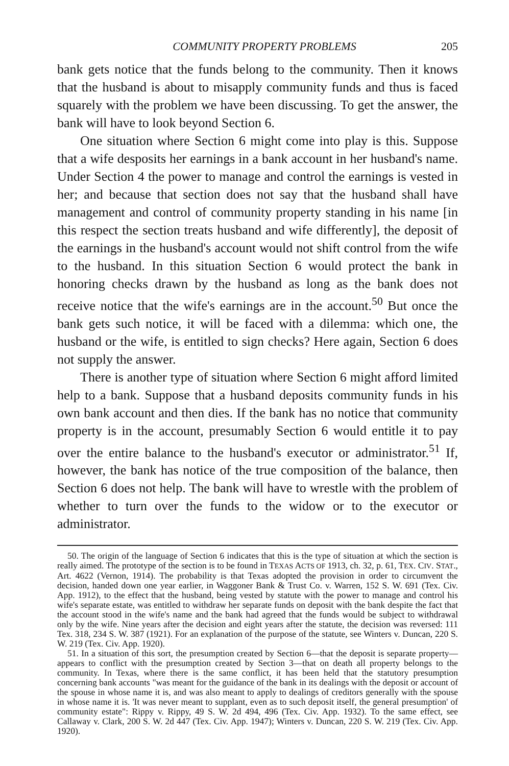COMMUNITY PROPERTY PROBLEMS 205
bank gets notice that the funds belong to the community. Then it knows that the husband is about to misapply community funds and thus is faced squarely with the problem we have been discussing. To get the answer, the bank will have to look beyond Section 6.
One situation where Section 6 might come into play is this. Suppose that a wife desposits her earnings in a bank account in her husband's name. Under Section 4 the power to manage and control the earnings is vested in her; and because that section does not say that the husband shall have management and control of community property standing in his name [in this respect the section treats husband and wife differently], the deposit of the earnings in the husband's account would not shift control from the wife to the husband. In this situation Section 6 would protect the bank in honoring checks drawn by the husband as long as the bank does not receive notice that the wife's earnings are in the account.<sup>50</sup> But once the bank gets such notice, it will be faced with a dilemma: which one, the husband or the wife, is entitled to sign checks? Here again, Section 6 does not supply the answer.
There is another type of situation where Section 6 might afford limited help to a bank. Suppose that a husband deposits community funds in his own bank account and then dies. If the bank has no notice that community property is in the account, presumably Section 6 would entitle it to pay over the entire balance to the husband's executor or administrator.<sup>51</sup> If, however, the bank has notice of the true composition of the balance, then Section 6 does not help. The bank will have to wrestle with the problem of whether to turn over the funds to the widow or to the executor or administrator.
50. The origin of the language of Section 6 indicates that this is the type of situation at which the section is really aimed. The prototype of the section is to be found in TEXAS ACTS OF 1913, ch. 32, p. 61, TEX. CIV. STAT., Art. 4622 (Vernon, 1914). The probability is that Texas adopted the provision in order to circumvent the decision, handed down one year earlier, in Waggoner Bank & Trust Co. v. Warren, 152 S. W. 691 (Tex. Civ. App. 1912), to the effect that the husband, being vested by statute with the power to manage and control his wife's separate estate, was entitled to withdraw her separate funds on deposit with the bank despite the fact that the account stood in the wife's name and the bank had agreed that the funds would be subject to withdrawal only by the wife. Nine years after the decision and eight years after the statute, the decision was reversed: 111 Tex. 318, 234 S. W. 387 (1921). For an explanation of the purpose of the statute, see Winters v. Duncan, 220 S. W. 219 (Tex. Civ. App. 1920).
51. In a situation of this sort, the presumption created by Section 6—that the deposit is separate property—appears to conflict with the presumption created by Section 3—that on death all property belongs to the community. In Texas, where there is the same conflict, it has been held that the statutory presumption concerning bank accounts "was meant for the guidance of the bank in its dealings with the deposit or account of the spouse in whose name it is, and was also meant to apply to dealings of creditors generally with the spouse in whose name it is. 'It was never meant to supplant, even as to such deposit itself, the general presumption' of community estate": Rippy v. Rippy, 49 S. W. 2d 494, 496 (Tex. Civ. App. 1932). To the same effect, see Callaway v. Clark, 200 S. W. 2d 447 (Tex. Civ. App. 1947); Winters v. Duncan, 220 S. W. 219 (Tex. Civ. App. 1920).